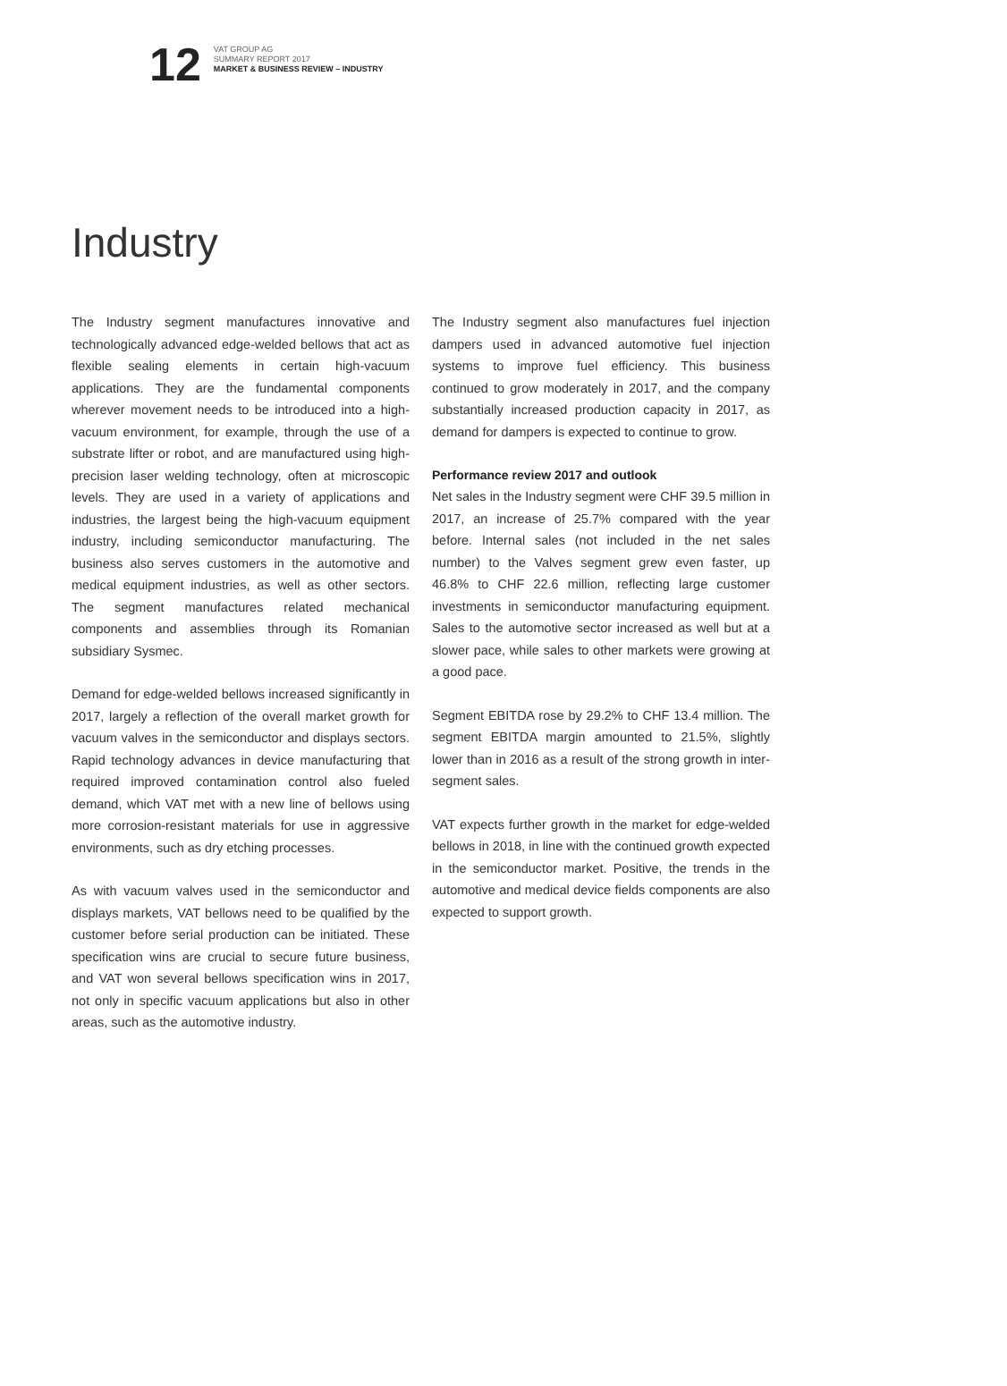12
VAT GROUP AG
SUMMARY REPORT 2017
MARKET & BUSINESS REVIEW – INDUSTRY
Industry
The Industry segment manufactures innovative and technologically advanced edge-welded bellows that act as flexible sealing elements in certain high-vacuum applications. They are the fundamental components wherever movement needs to be introduced into a high-vacuum environment, for example, through the use of a substrate lifter or robot, and are manufactured using high-precision laser welding technology, often at microscopic levels. They are used in a variety of applications and industries, the largest being the high-vacuum equipment industry, including semiconductor manufacturing. The business also serves customers in the automotive and medical equipment industries, as well as other sectors. The segment manufactures related mechanical components and assemblies through its Romanian subsidiary Sysmec.
Demand for edge-welded bellows increased significantly in 2017, largely a reflection of the overall market growth for vacuum valves in the semiconductor and displays sectors. Rapid technology advances in device manufacturing that required improved contamination control also fueled demand, which VAT met with a new line of bellows using more corrosion-resistant materials for use in aggressive environments, such as dry etching processes.
As with vacuum valves used in the semiconductor and displays markets, VAT bellows need to be qualified by the customer before serial production can be initiated. These specification wins are crucial to secure future business, and VAT won several bellows specification wins in 2017, not only in specific vacuum applications but also in other areas, such as the automotive industry.
The Industry segment also manufactures fuel injection dampers used in advanced automotive fuel injection systems to improve fuel efficiency. This business continued to grow moderately in 2017, and the company substantially increased production capacity in 2017, as demand for dampers is expected to continue to grow.
Performance review 2017 and outlook
Net sales in the Industry segment were CHF 39.5 million in 2017, an increase of 25.7% compared with the year before. Internal sales (not included in the net sales number) to the Valves segment grew even faster, up 46.8% to CHF 22.6 million, reflecting large customer investments in semiconductor manufacturing equipment. Sales to the automotive sector increased as well but at a slower pace, while sales to other markets were growing at a good pace.
Segment EBITDA rose by 29.2% to CHF 13.4 million. The segment EBITDA margin amounted to 21.5%, slightly lower than in 2016 as a result of the strong growth in inter-segment sales.
VAT expects further growth in the market for edge-welded bellows in 2018, in line with the continued growth expected in the semiconductor market. Positive, the trends in the automotive and medical device fields components are also expected to support growth.